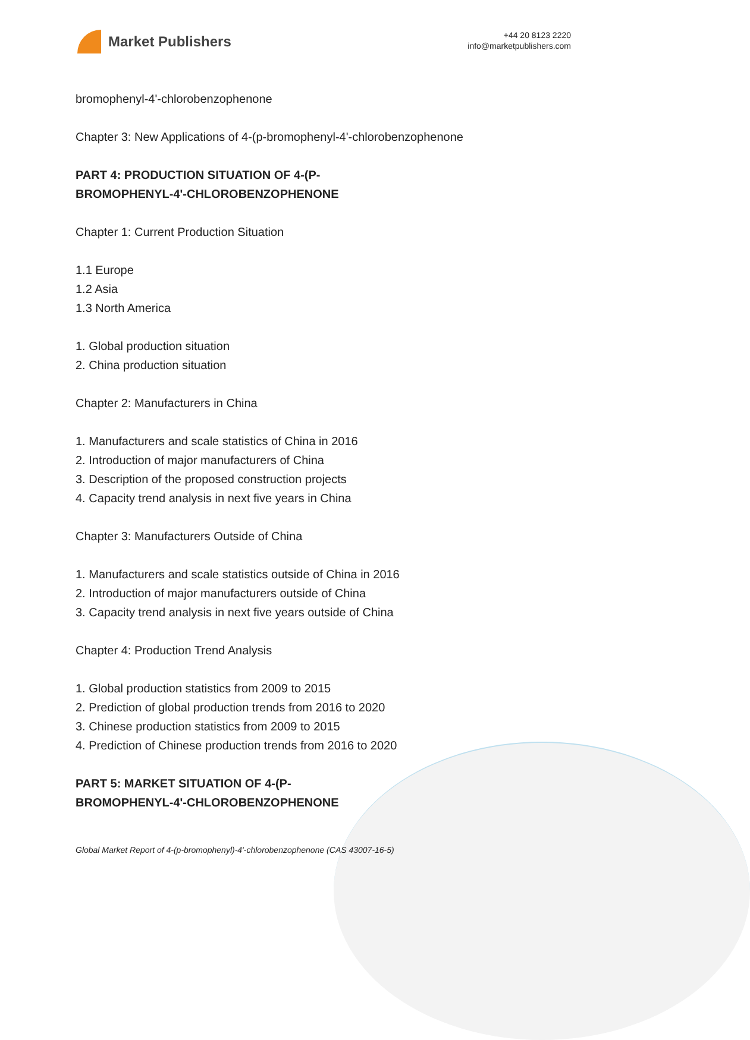Market Publishers
+44 20 8123 2220
info@marketpublishers.com
bromophenyl-4'-chlorobenzophenone
Chapter 3: New Applications of 4-(p-bromophenyl-4'-chlorobenzophenone
PART 4: PRODUCTION SITUATION OF 4-(P-
BROMOPHENYL-4'-CHLOROBENZOPHENONE
Chapter 1: Current Production Situation
1.1 Europe
1.2 Asia
1.3 North America
1. Global production situation
2. China production situation
Chapter 2: Manufacturers in China
1. Manufacturers and scale statistics of China in 2016
2. Introduction of major manufacturers of China
3. Description of the proposed construction projects
4. Capacity trend analysis in next five years in China
Chapter 3: Manufacturers Outside of China
1. Manufacturers and scale statistics outside of China in 2016
2. Introduction of major manufacturers outside of China
3. Capacity trend analysis in next five years outside of China
Chapter 4: Production Trend Analysis
1. Global production statistics from 2009 to 2015
2. Prediction of global production trends from 2016 to 2020
3. Chinese production statistics from 2009 to 2015
4. Prediction of Chinese production trends from 2016 to 2020
PART 5: MARKET SITUATION OF 4-(P-
BROMOPHENYL-4'-CHLOROBENZOPHENONE
Global Market Report of 4-(p-bromophenyl)-4'-chlorobenzophenone (CAS 43007-16-5)